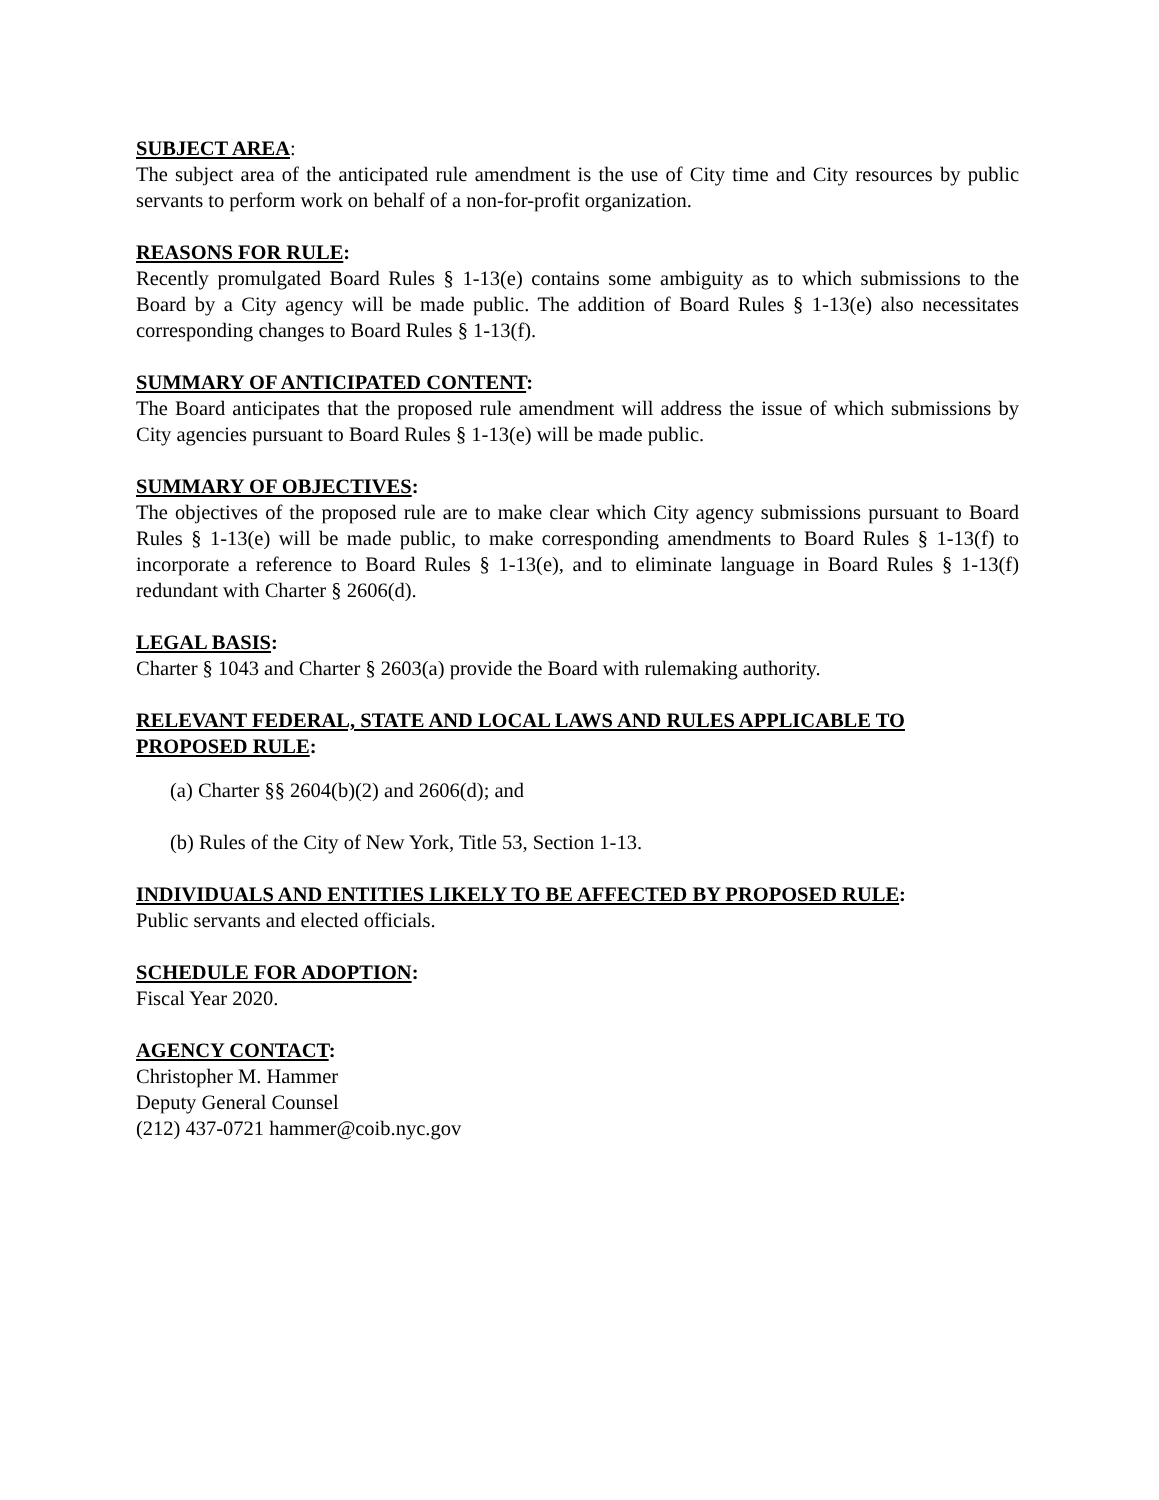SUBJECT AREA:
The subject area of the anticipated rule amendment is the use of City time and City resources by public servants to perform work on behalf of a non-for-profit organization.
REASONS FOR RULE:
Recently promulgated Board Rules § 1-13(e) contains some ambiguity as to which submissions to the Board by a City agency will be made public. The addition of Board Rules § 1-13(e) also necessitates corresponding changes to Board Rules § 1-13(f).
SUMMARY OF ANTICIPATED CONTENT:
The Board anticipates that the proposed rule amendment will address the issue of which submissions by City agencies pursuant to Board Rules § 1-13(e) will be made public.
SUMMARY OF OBJECTIVES:
The objectives of the proposed rule are to make clear which City agency submissions pursuant to Board Rules § 1-13(e) will be made public, to make corresponding amendments to Board Rules § 1-13(f) to incorporate a reference to Board Rules § 1-13(e), and to eliminate language in Board Rules § 1-13(f) redundant with Charter § 2606(d).
LEGAL BASIS:
Charter § 1043 and Charter § 2603(a) provide the Board with rulemaking authority.
RELEVANT FEDERAL, STATE AND LOCAL LAWS AND RULES APPLICABLE TO PROPOSED RULE:
(a) Charter §§ 2604(b)(2) and 2606(d); and
(b) Rules of the City of New York, Title 53, Section 1-13.
INDIVIDUALS AND ENTITIES LIKELY TO BE AFFECTED BY PROPOSED RULE:
Public servants and elected officials.
SCHEDULE FOR ADOPTION:
Fiscal Year 2020.
AGENCY CONTACT:
Christopher M. Hammer
Deputy General Counsel
(212) 437-0721 hammer@coib.nyc.gov